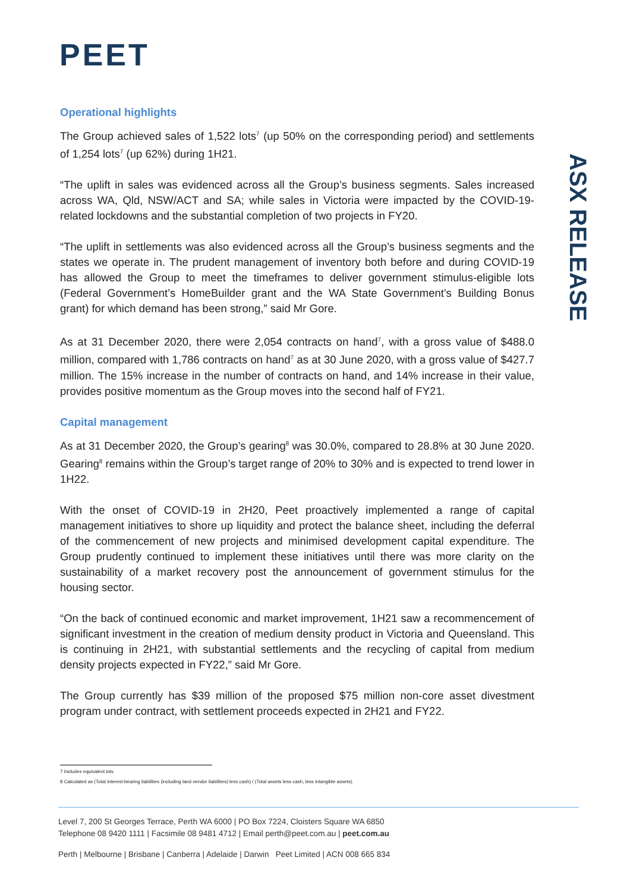PEET
ASX RELEASE
Operational highlights
The Group achieved sales of 1,522 lots<sup>7</sup> (up 50% on the corresponding period) and settlements of 1,254 lots<sup>7</sup> (up 62%) during 1H21.
“The uplift in sales was evidenced across all the Group’s business segments. Sales increased across WA, Qld, NSW/ACT and SA; while sales in Victoria were impacted by the COVID-19-related lockdowns and the substantial completion of two projects in FY20.
“The uplift in settlements was also evidenced across all the Group’s business segments and the states we operate in. The prudent management of inventory both before and during COVID-19 has allowed the Group to meet the timeframes to deliver government stimulus-eligible lots (Federal Government’s HomeBuilder grant and the WA State Government’s Building Bonus grant) for which demand has been strong,” said Mr Gore.
As at 31 December 2020, there were 2,054 contracts on hand<sup>7</sup>, with a gross value of $488.0 million, compared with 1,786 contracts on hand<sup>7</sup> as at 30 June 2020, with a gross value of $427.7 million. The 15% increase in the number of contracts on hand, and 14% increase in their value, provides positive momentum as the Group moves into the second half of FY21.
Capital management
As at 31 December 2020, the Group’s gearing<sup>8</sup> was 30.0%, compared to 28.8% at 30 June 2020. Gearing<sup>8</sup> remains within the Group’s target range of 20% to 30% and is expected to trend lower in 1H22.
With the onset of COVID-19 in 2H20, Peet proactively implemented a range of capital management initiatives to shore up liquidity and protect the balance sheet, including the deferral of the commencement of new projects and minimised development capital expenditure. The Group prudently continued to implement these initiatives until there was more clarity on the sustainability of a market recovery post the announcement of government stimulus for the housing sector.
“On the back of continued economic and market improvement, 1H21 saw a recommencement of significant investment in the creation of medium density product in Victoria and Queensland. This is continuing in 2H21, with substantial settlements and the recycling of capital from medium density projects expected in FY22,” said Mr Gore.
The Group currently has $39 million of the proposed $75 million non-core asset divestment program under contract, with settlement proceeds expected in 2H21 and FY22.
7 Includes equivalent lots.
8 Calculated as (Total interest-bearing liabilities (including land vendor liabilities) less cash) / (Total assets less cash, less intangible assets).
Level 7, 200 St Georges Terrace, Perth WA 6000 | PO Box 7224, Cloisters Square WA 6850
Telephone 08 9420 1111 | Facsimile 08 9481 4712 | Email perth@peet.com.au | peet.com.au
Perth | Melbourne | Brisbane | Canberra | Adelaide | Darwin Peet Limited | ACN 008 665 834